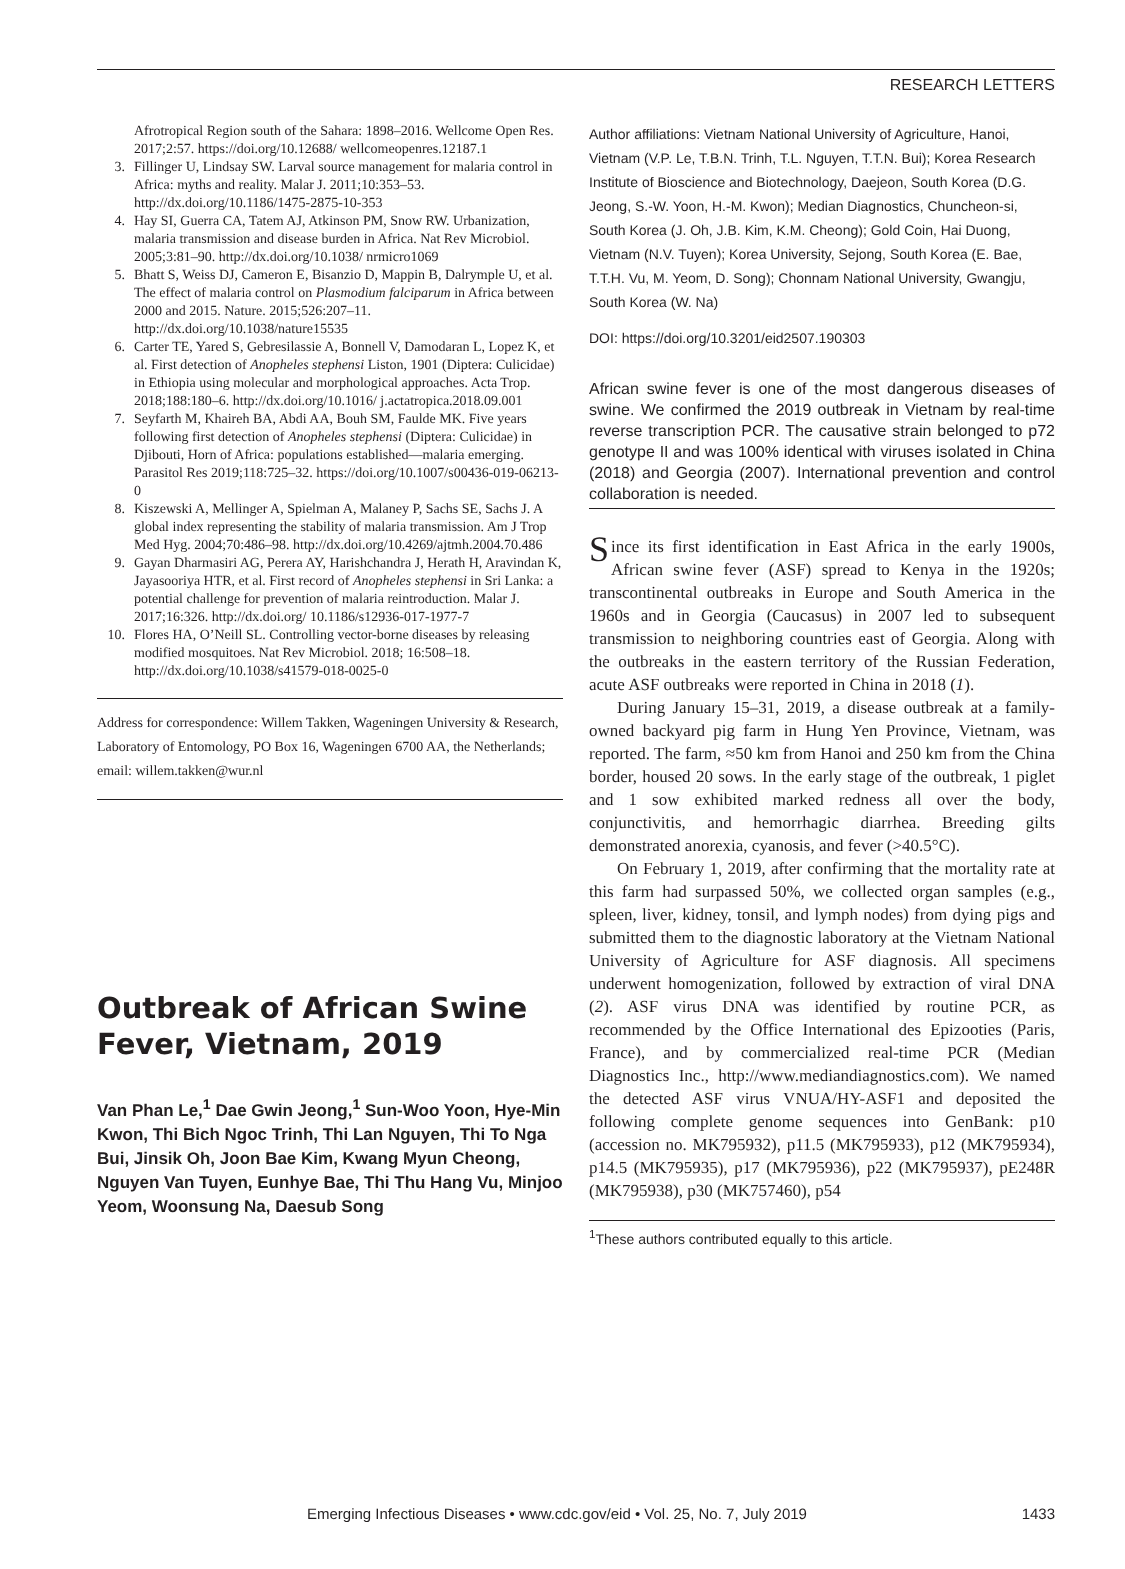RESEARCH LETTERS
Afrotropical Region south of the Sahara: 1898–2016. Wellcome Open Res. 2017;2:57. https://doi.org/10.12688/ wellcomeopenres.12187.1
3. Fillinger U, Lindsay SW. Larval source management for malaria control in Africa: myths and reality. Malar J. 2011;10:353–53. http://dx.doi.org/10.1186/1475-2875-10-353
4. Hay SI, Guerra CA, Tatem AJ, Atkinson PM, Snow RW. Urbanization, malaria transmission and disease burden in Africa. Nat Rev Microbiol. 2005;3:81–90. http://dx.doi.org/10.1038/ nrmicro1069
5. Bhatt S, Weiss DJ, Cameron E, Bisanzio D, Mappin B, Dalrymple U, et al. The effect of malaria control on Plasmodium falciparum in Africa between 2000 and 2015. Nature. 2015;526:207–11. http://dx.doi.org/10.1038/nature15535
6. Carter TE, Yared S, Gebresilassie A, Bonnell V, Damodaran L, Lopez K, et al. First detection of Anopheles stephensi Liston, 1901 (Diptera: Culicidae) in Ethiopia using molecular and morphological approaches. Acta Trop. 2018;188:180–6. http://dx.doi.org/10.1016/ j.actatropica.2018.09.001
7. Seyfarth M, Khaireh BA, Abdi AA, Bouh SM, Faulde MK. Five years following first detection of Anopheles stephensi (Diptera: Culicidae) in Djibouti, Horn of Africa: populations established—malaria emerging. Parasitol Res 2019;118:725–32. https://doi.org/10.1007/s00436-019-06213-0
8. Kiszewski A, Mellinger A, Spielman A, Malaney P, Sachs SE, Sachs J. A global index representing the stability of malaria transmission. Am J Trop Med Hyg. 2004;70:486–98. http://dx.doi.org/10.4269/ajtmh.2004.70.486
9. Gayan Dharmasiri AG, Perera AY, Harishchandra J, Herath H, Aravindan K, Jayasooriya HTR, et al. First record of Anopheles stephensi in Sri Lanka: a potential challenge for prevention of malaria reintroduction. Malar J. 2017;16:326. http://dx.doi.org/ 10.1186/s12936-017-1977-7
10. Flores HA, O’Neill SL. Controlling vector-borne diseases by releasing modified mosquitoes. Nat Rev Microbiol. 2018; 16:508–18. http://dx.doi.org/10.1038/s41579-018-0025-0
Address for correspondence: Willem Takken, Wageningen University & Research, Laboratory of Entomology, PO Box 16, Wageningen 6700 AA, the Netherlands; email: willem.takken@wur.nl
Outbreak of African Swine Fever, Vietnam, 2019
Van Phan Le,<sup>1</sup> Dae Gwin Jeong,<sup>1</sup> Sun-Woo Yoon, Hye-Min Kwon, Thi Bich Ngoc Trinh, Thi Lan Nguyen, Thi To Nga Bui, Jinsik Oh, Joon Bae Kim, Kwang Myun Cheong, Nguyen Van Tuyen, Eunhye Bae, Thi Thu Hang Vu, Minjoo Yeom, Woonsung Na, Daesub Song
Author affiliations: Vietnam National University of Agriculture, Hanoi, Vietnam (V.P. Le, T.B.N. Trinh, T.L. Nguyen, T.T.N. Bui); Korea Research Institute of Bioscience and Biotechnology, Daejeon, South Korea (D.G. Jeong, S.-W. Yoon, H.-M. Kwon); Median Diagnostics, Chuncheon-si, South Korea (J. Oh, J.B. Kim, K.M. Cheong); Gold Coin, Hai Duong, Vietnam (N.V. Tuyen); Korea University, Sejong, South Korea (E. Bae, T.T.H. Vu, M. Yeom, D. Song); Chonnam National University, Gwangju, South Korea (W. Na)
DOI: https://doi.org/10.3201/eid2507.190303
African swine fever is one of the most dangerous diseases of swine. We confirmed the 2019 outbreak in Vietnam by real-time reverse transcription PCR. The causative strain belonged to p72 genotype II and was 100% identical with viruses isolated in China (2018) and Georgia (2007). International prevention and control collaboration is needed.
Since its first identification in East Africa in the early 1900s, African swine fever (ASF) spread to Kenya in the 1920s; transcontinental outbreaks in Europe and South America in the 1960s and in Georgia (Caucasus) in 2007 led to subsequent transmission to neighboring countries east of Georgia. Along with the outbreaks in the eastern territory of the Russian Federation, acute ASF outbreaks were reported in China in 2018 (1).
During January 15–31, 2019, a disease outbreak at a family-owned backyard pig farm in Hung Yen Province, Vietnam, was reported. The farm, ≈50 km from Hanoi and 250 km from the China border, housed 20 sows. In the early stage of the outbreak, 1 piglet and 1 sow exhibited marked redness all over the body, conjunctivitis, and hemorrhagic diarrhea. Breeding gilts demonstrated anorexia, cyanosis, and fever (>40.5°C).
On February 1, 2019, after confirming that the mortality rate at this farm had surpassed 50%, we collected organ samples (e.g., spleen, liver, kidney, tonsil, and lymph nodes) from dying pigs and submitted them to the diagnostic laboratory at the Vietnam National University of Agriculture for ASF diagnosis. All specimens underwent homogenization, followed by extraction of viral DNA (2). ASF virus DNA was identified by routine PCR, as recommended by the Office International des Epizooties (Paris, France), and by commercialized real-time PCR (Median Diagnostics Inc., http://www.mediandiagnostics.com). We named the detected ASF virus VNUA/HY-ASF1 and deposited the following complete genome sequences into GenBank: p10 (accession no. MK795932), p11.5 (MK795933), p12 (MK795934), p14.5 (MK795935), p17 (MK795936), p22 (MK795937), pE248R (MK795938), p30 (MK757460), p54
<sup>1</sup> These authors contributed equally to this article.
Emerging Infectious Diseases • www.cdc.gov/eid • Vol. 25, No. 7, July 2019 1433